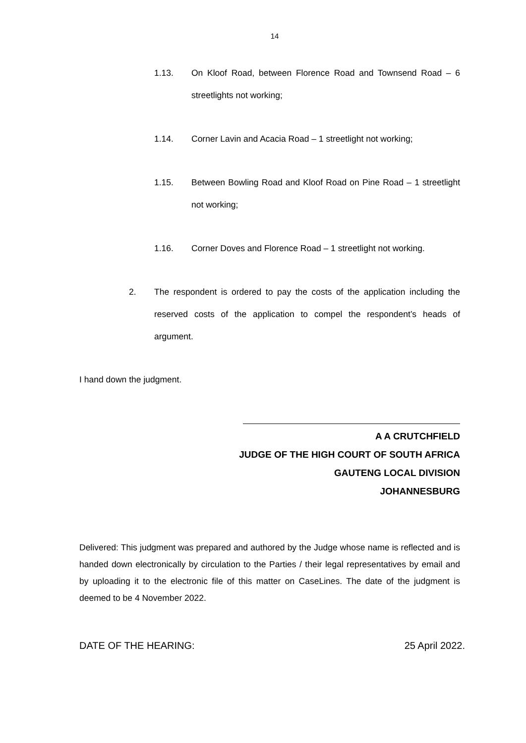14
1.13. On Kloof Road, between Florence Road and Townsend Road – 6 streetlights not working;
1.14. Corner Lavin and Acacia Road – 1 streetlight not working;
1.15. Between Bowling Road and Kloof Road on Pine Road – 1 streetlight not working;
1.16. Corner Doves and Florence Road – 1 streetlight not working.
2. The respondent is ordered to pay the costs of the application including the reserved costs of the application to compel the respondent’s heads of argument.
I hand down the judgment.
A A CRUTCHFIELD
JUDGE OF THE HIGH COURT OF SOUTH AFRICA
GAUTENG LOCAL DIVISION
JOHANNESBURG
Delivered: This judgment was prepared and authored by the Judge whose name is reflected and is handed down electronically by circulation to the Parties / their legal representatives by email and by uploading it to the electronic file of this matter on CaseLines. The date of the judgment is deemed to be 4 November 2022.
DATE OF THE HEARING: 25 April 2022.